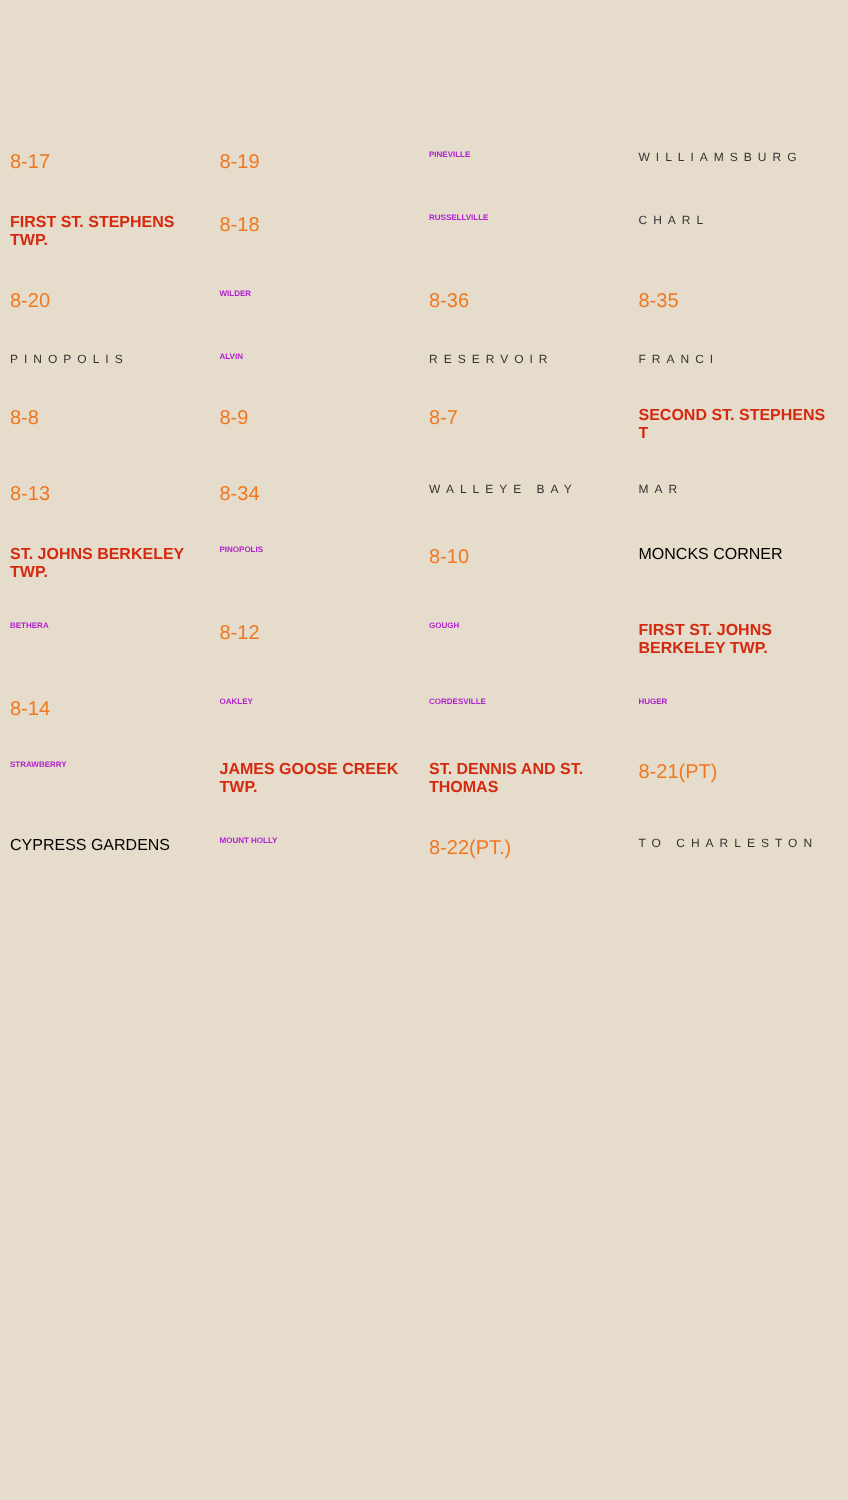8-17
8-19
PINEVILLE
WILLIAMSBURG
FIRST ST. STEPHENS TWP.
8-18
RUSSELLVILLE
CHARL
8-20
WILDER
8-36
8-35
PINOPOLIS
ALVIN
RESERVOIR
FRANCI
8-8
8-9
8-7
SECOND ST. STEPHENS T
8-13
8-34
WALLEYE BAY
MAR
ST. JOHNS BERKELEY TWP.
PINOPOLIS
8-10
MONCKS CORNER
BETHERA
8-12
GOUGH
FIRST ST. JOHNS BERKELEY TWP.
8-14
OAKLEY
CORDESVILLE
HUGER
STRAWBERRY
JAMES GOOSE CREEK TWP.
ST. DENNIS AND ST. THOMAS
8-21(PT)
CYPRESS GARDENS
MOUNT HOLLY
8-22(PT.)
TO CHARLESTON